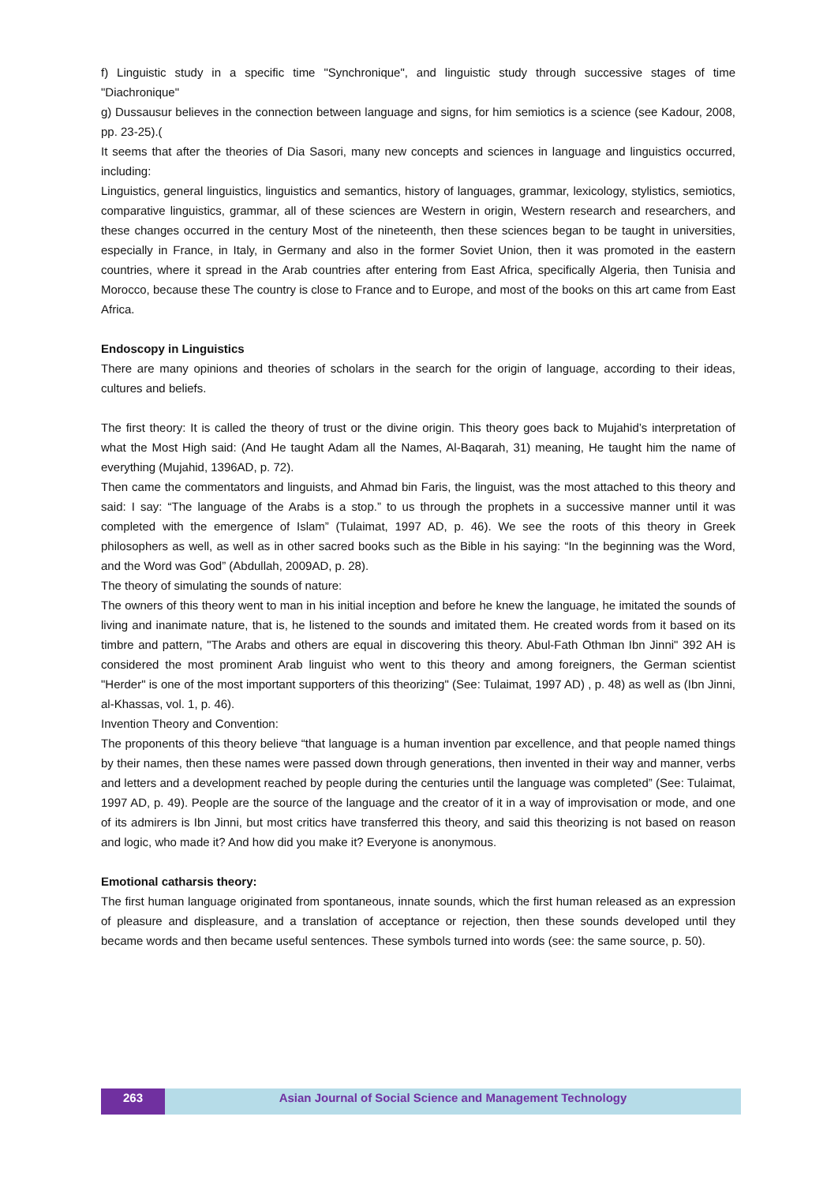f) Linguistic study in a specific time "Synchronique", and linguistic study through successive stages of time "Diachronique"
g) Dussausur believes in the connection between language and signs, for him semiotics is a science (see Kadour, 2008, pp. 23-25).(
It seems that after the theories of Dia Sasori, many new concepts and sciences in language and linguistics occurred, including:
Linguistics, general linguistics, linguistics and semantics, history of languages, grammar, lexicology, stylistics, semiotics, comparative linguistics, grammar, all of these sciences are Western in origin, Western research and researchers, and these changes occurred in the century Most of the nineteenth, then these sciences began to be taught in universities, especially in France, in Italy, in Germany and also in the former Soviet Union, then it was promoted in the eastern countries, where it spread in the Arab countries after entering from East Africa, specifically Algeria, then Tunisia and Morocco, because these The country is close to France and to Europe, and most of the books on this art came from East Africa.
Endoscopy in Linguistics
There are many opinions and theories of scholars in the search for the origin of language, according to their ideas, cultures and beliefs.
The first theory: It is called the theory of trust or the divine origin. This theory goes back to Mujahid’s interpretation of what the Most High said: (And He taught Adam all the Names, Al-Baqarah, 31) meaning, He taught him the name of everything (Mujahid, 1396AD, p. 72).
Then came the commentators and linguists, and Ahmad bin Faris, the linguist, was the most attached to this theory and said: I say: “The language of the Arabs is a stop.” to us through the prophets in a successive manner until it was completed with the emergence of Islam” (Tulaimat, 1997 AD, p. 46). We see the roots of this theory in Greek philosophers as well, as well as in other sacred books such as the Bible in his saying: “In the beginning was the Word, and the Word was God” (Abdullah, 2009AD, p. 28).
The theory of simulating the sounds of nature:
The owners of this theory went to man in his initial inception and before he knew the language, he imitated the sounds of living and inanimate nature, that is, he listened to the sounds and imitated them. He created words from it based on its timbre and pattern, "The Arabs and others are equal in discovering this theory. Abul-Fath Othman Ibn Jinni" 392 AH is considered the most prominent Arab linguist who went to this theory and among foreigners, the German scientist "Herder" is one of the most important supporters of this theorizing" (See: Tulaimat, 1997 AD) , p. 48) as well as (Ibn Jinni, al-Khassas, vol. 1, p. 46).
Invention Theory and Convention:
The proponents of this theory believe “that language is a human invention par excellence, and that people named things by their names, then these names were passed down through generations, then invented in their way and manner, verbs and letters and a development reached by people during the centuries until the language was completed” (See: Tulaimat, 1997 AD, p. 49). People are the source of the language and the creator of it in a way of improvisation or mode, and one of its admirers is Ibn Jinni, but most critics have transferred this theory, and said this theorizing is not based on reason and logic, who made it? And how did you make it? Everyone is anonymous.
Emotional catharsis theory:
The first human language originated from spontaneous, innate sounds, which the first human released as an expression of pleasure and displeasure, and a translation of acceptance or rejection, then these sounds developed until they became words and then became useful sentences. These symbols turned into words (see: the same source, p. 50).
263 Asian Journal of Social Science and Management Technology